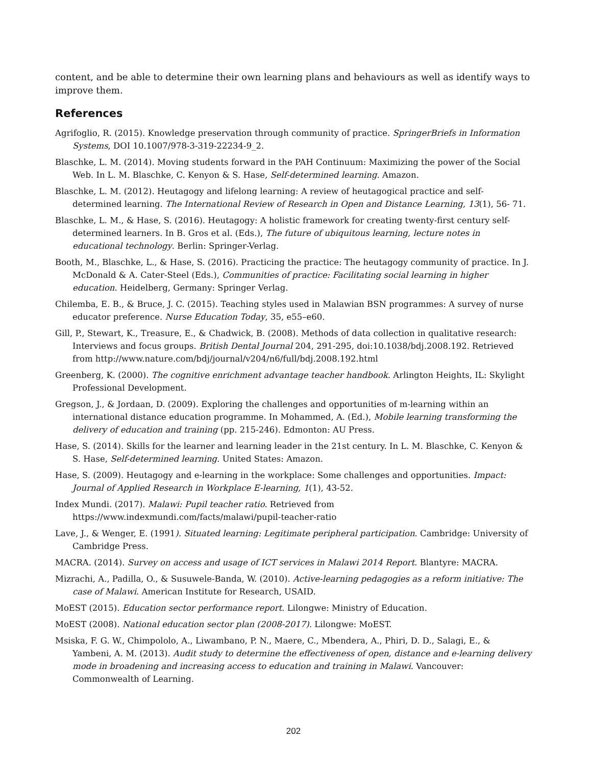content, and be able to determine their own learning plans and behaviours as well as identify ways to improve them.
References
Agrifoglio, R. (2015). Knowledge preservation through community of practice. SpringerBriefs in Information Systems, DOI 10.1007/978-3-319-22234-9_2.
Blaschke, L. M. (2014). Moving students forward in the PAH Continuum: Maximizing the power of the Social Web. In L. M. Blaschke, C. Kenyon & S. Hase, Self-determined learning. Amazon.
Blaschke, L. M. (2012). Heutagogy and lifelong learning: A review of heutagogical practice and self-determined learning. The International Review of Research in Open and Distance Learning, 13(1), 56- 71.
Blaschke, L. M., & Hase, S. (2016). Heutagogy: A holistic framework for creating twenty-first century self-determined learners. In B. Gros et al. (Eds.), The future of ubiquitous learning, lecture notes in educational technology. Berlin: Springer-Verlag.
Booth, M., Blaschke, L., & Hase, S. (2016). Practicing the practice: The heutagogy community of practice. In J. McDonald & A. Cater-Steel (Eds.), Communities of practice: Facilitating social learning in higher education. Heidelberg, Germany: Springer Verlag.
Chilemba, E. B., & Bruce, J. C. (2015). Teaching styles used in Malawian BSN programmes: A survey of nurse educator preference. Nurse Education Today, 35, e55–e60.
Gill, P., Stewart, K., Treasure, E., & Chadwick, B. (2008). Methods of data collection in qualitative research: Interviews and focus groups. British Dental Journal 204, 291-295, doi:10.1038/bdj.2008.192. Retrieved from http://www.nature.com/bdj/journal/v204/n6/full/bdj.2008.192.html
Greenberg, K. (2000). The cognitive enrichment advantage teacher handbook. Arlington Heights, IL: Skylight Professional Development.
Gregson, J., & Jordaan, D. (2009). Exploring the challenges and opportunities of m-learning within an international distance education programme. In Mohammed, A. (Ed.), Mobile learning transforming the delivery of education and training (pp. 215-246). Edmonton: AU Press.
Hase, S. (2014). Skills for the learner and learning leader in the 21st century. In L. M. Blaschke, C. Kenyon & S. Hase, Self-determined learning. United States: Amazon.
Hase, S. (2009). Heutagogy and e-learning in the workplace: Some challenges and opportunities. Impact: Journal of Applied Research in Workplace E-learning, 1(1), 43-52.
Index Mundi. (2017). Malawi: Pupil teacher ratio. Retrieved from https://www.indexmundi.com/facts/malawi/pupil-teacher-ratio
Lave, J., & Wenger, E. (1991). Situated learning: Legitimate peripheral participation. Cambridge: University of Cambridge Press.
MACRA. (2014). Survey on access and usage of ICT services in Malawi 2014 Report. Blantyre: MACRA.
Mizrachi, A., Padilla, O., & Susuwele-Banda, W. (2010). Active-learning pedagogies as a reform initiative: The case of Malawi. American Institute for Research, USAID.
MoEST (2015). Education sector performance report. Lilongwe: Ministry of Education.
MoEST (2008). National education sector plan (2008-2017). Lilongwe: MoEST.
Msiska, F. G. W., Chimpololo, A., Liwambano, P. N., Maere, C., Mbendera, A., Phiri, D. D., Salagi, E., & Yambeni, A. M. (2013). Audit study to determine the effectiveness of open, distance and e-learning delivery mode in broadening and increasing access to education and training in Malawi. Vancouver: Commonwealth of Learning.
202